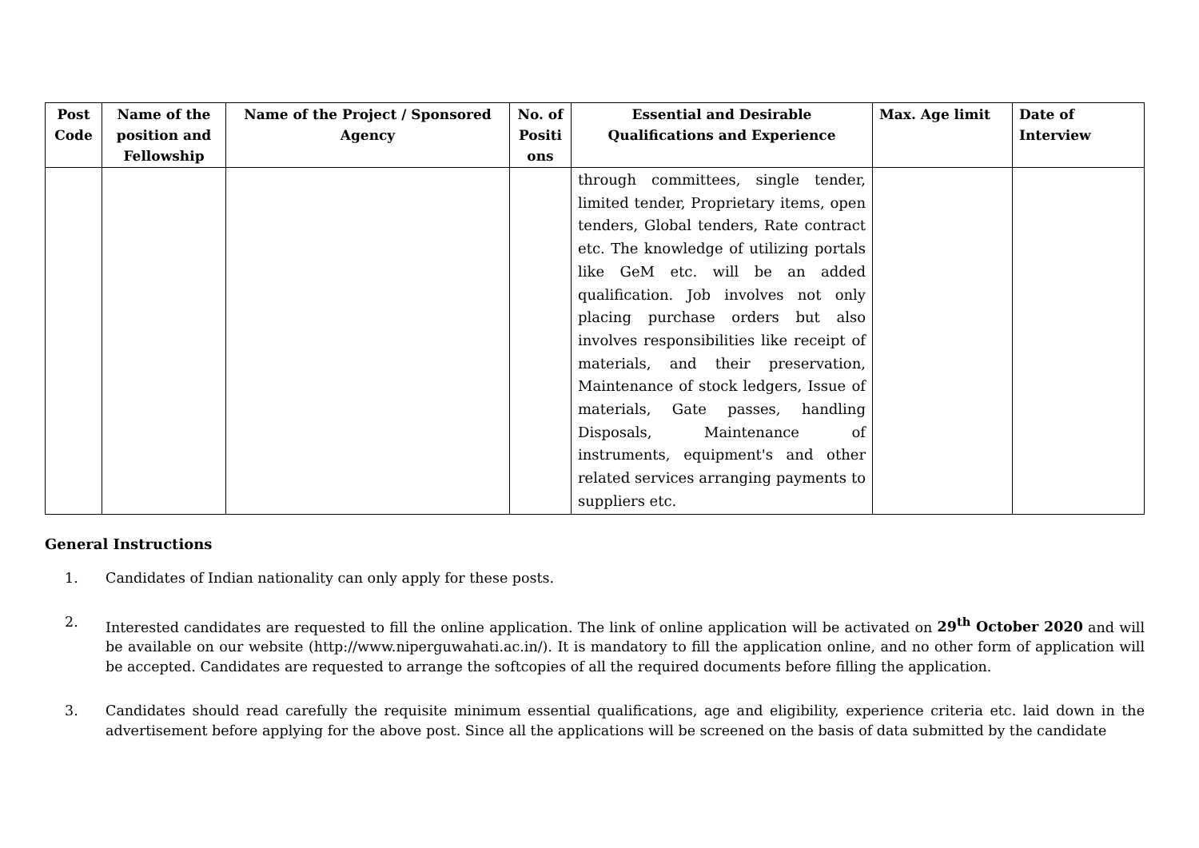| Post Code | Name of the position and Fellowship | Name of the Project / Sponsored Agency | No. of Positi ons | Essential and Desirable Qualifications and Experience | Max. Age limit | Date of Interview |
| --- | --- | --- | --- | --- | --- | --- |
| | | | | through committees, single tender, limited tender, Proprietary items, open tenders, Global tenders, Rate contract etc. The knowledge of utilizing portals like GeM etc. will be an added qualification. Job involves not only placing purchase orders but also involves responsibilities like receipt of materials, and their preservation, Maintenance of stock ledgers, Issue of materials, Gate passes, handling Disposals, Maintenance of instruments, equipment's and other related services arranging payments to suppliers etc. | | |
General Instructions
1. Candidates of Indian nationality can only apply for these posts.
2. Interested candidates are requested to fill the online application. The link of online application will be activated on 29<sup>th</sup> October 2020 and will be available on our website (http://www.niperguwahati.ac.in/). It is mandatory to fill the application online, and no other form of application will be accepted. Candidates are requested to arrange the softcopies of all the required documents before filling the application.
3. Candidates should read carefully the requisite minimum essential qualifications, age and eligibility, experience criteria etc. laid down in the advertisement before applying for the above post. Since all the applications will be screened on the basis of data submitted by the candidate